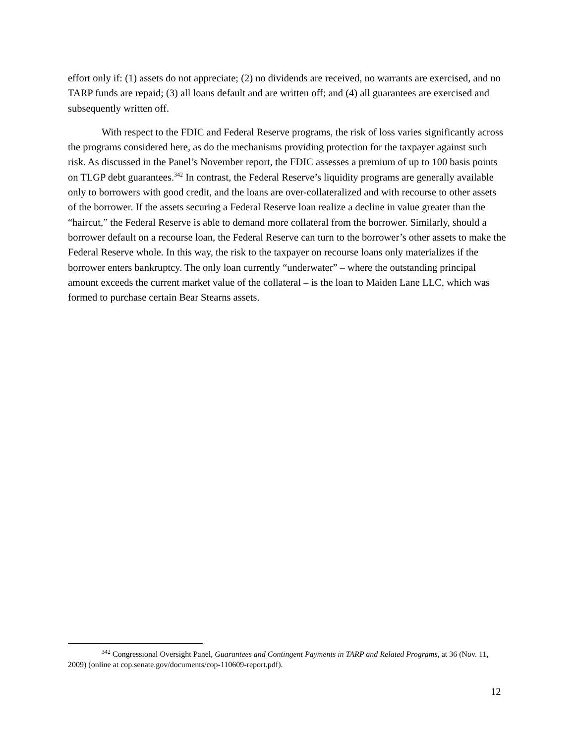effort only if: (1) assets do not appreciate; (2) no dividends are received, no warrants are exercised, and no TARP funds are repaid; (3) all loans default and are written off; and (4) all guarantees are exercised and subsequently written off.
With respect to the FDIC and Federal Reserve programs, the risk of loss varies significantly across the programs considered here, as do the mechanisms providing protection for the taxpayer against such risk. As discussed in the Panel’s November report, the FDIC assesses a premium of up to 100 basis points on TLGP debt guarantees.<sup>342</sup> In contrast, the Federal Reserve’s liquidity programs are generally available only to borrowers with good credit, and the loans are over-collateralized and with recourse to other assets of the borrower. If the assets securing a Federal Reserve loan realize a decline in value greater than the “haircut,” the Federal Reserve is able to demand more collateral from the borrower. Similarly, should a borrower default on a recourse loan, the Federal Reserve can turn to the borrower’s other assets to make the Federal Reserve whole. In this way, the risk to the taxpayer on recourse loans only materializes if the borrower enters bankruptcy. The only loan currently “underwater” – where the outstanding principal amount exceeds the current market value of the collateral – is the loan to Maiden Lane LLC, which was formed to purchase certain Bear Stearns assets.
<sup>342</sup> Congressional Oversight Panel, Guarantees and Contingent Payments in TARP and Related Programs, at 36 (Nov. 11, 2009) (online at cop.senate.gov/documents/cop-110609-report.pdf).
12